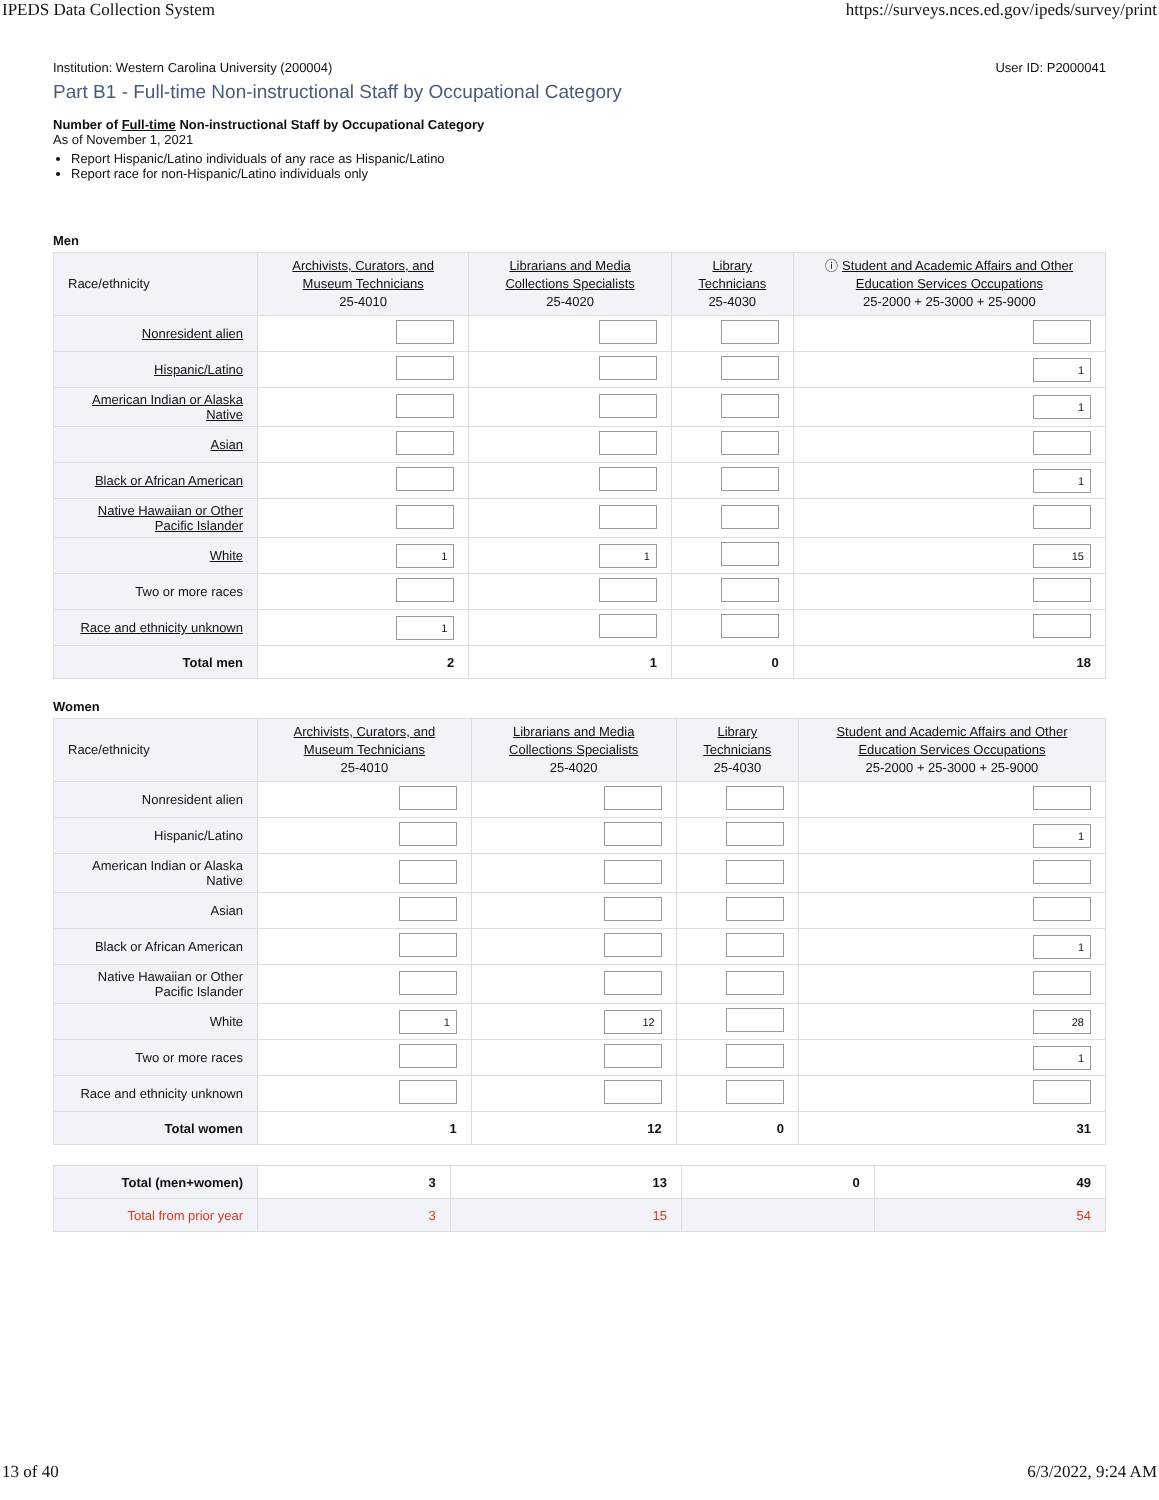IPEDS Data Collection System https://surveys.nces.ed.gov/ipeds/survey/print
Institution: Western Carolina University (200004) User ID: P2000041
Part B1 - Full-time Non-instructional Staff by Occupational Category
Number of Full-time Non-instructional Staff by Occupational Category
As of November 1, 2021
Report Hispanic/Latino individuals of any race as Hispanic/Latino
Report race for non-Hispanic/Latino individuals only
Men
| Race/ethnicity | Archivists, Curators, and Museum Technicians 25-4010 | Librarians and Media Collections Specialists 25-4020 | Library Technicians 25-4030 | ⓘ Student and Academic Affairs and Other Education Services Occupations 25-2000 + 25-3000 + 25-9000 |
| --- | --- | --- | --- | --- |
| Nonresident alien | | | | |
| Hispanic/Latino | | | | 1 |
| American Indian or Alaska Native | | | | 1 |
| Asian | | | | |
| Black or African American | | | | 1 |
| Native Hawaiian or Other Pacific Islander | | | | |
| White | 1 | 1 | | 15 |
| Two or more races | | | | |
| Race and ethnicity unknown | 1 | | | |
| Total men | 2 | 1 | 0 | 18 |
Women
| Race/ethnicity | Archivists, Curators, and Museum Technicians 25-4010 | Librarians and Media Collections Specialists 25-4020 | Library Technicians 25-4030 | Student and Academic Affairs and Other Education Services Occupations 25-2000 + 25-3000 + 25-9000 |
| --- | --- | --- | --- | --- |
| Nonresident alien | | | | |
| Hispanic/Latino | | | | 1 |
| American Indian or Alaska Native | | | | |
| Asian | | | | |
| Black or African American | | | | 1 |
| Native Hawaiian or Other Pacific Islander | | | | |
| White | 1 | 12 | | 28 |
| Two or more races | | | | 1 |
| Race and ethnicity unknown | | | | |
| Total women | 1 | 12 | 0 | 31 |
| Total (men+women) | 3 | 13 | 0 | 49 |
| Total from prior year | 3 | 15 | | 54 |
13 of 40 6/3/2022, 9:24 AM